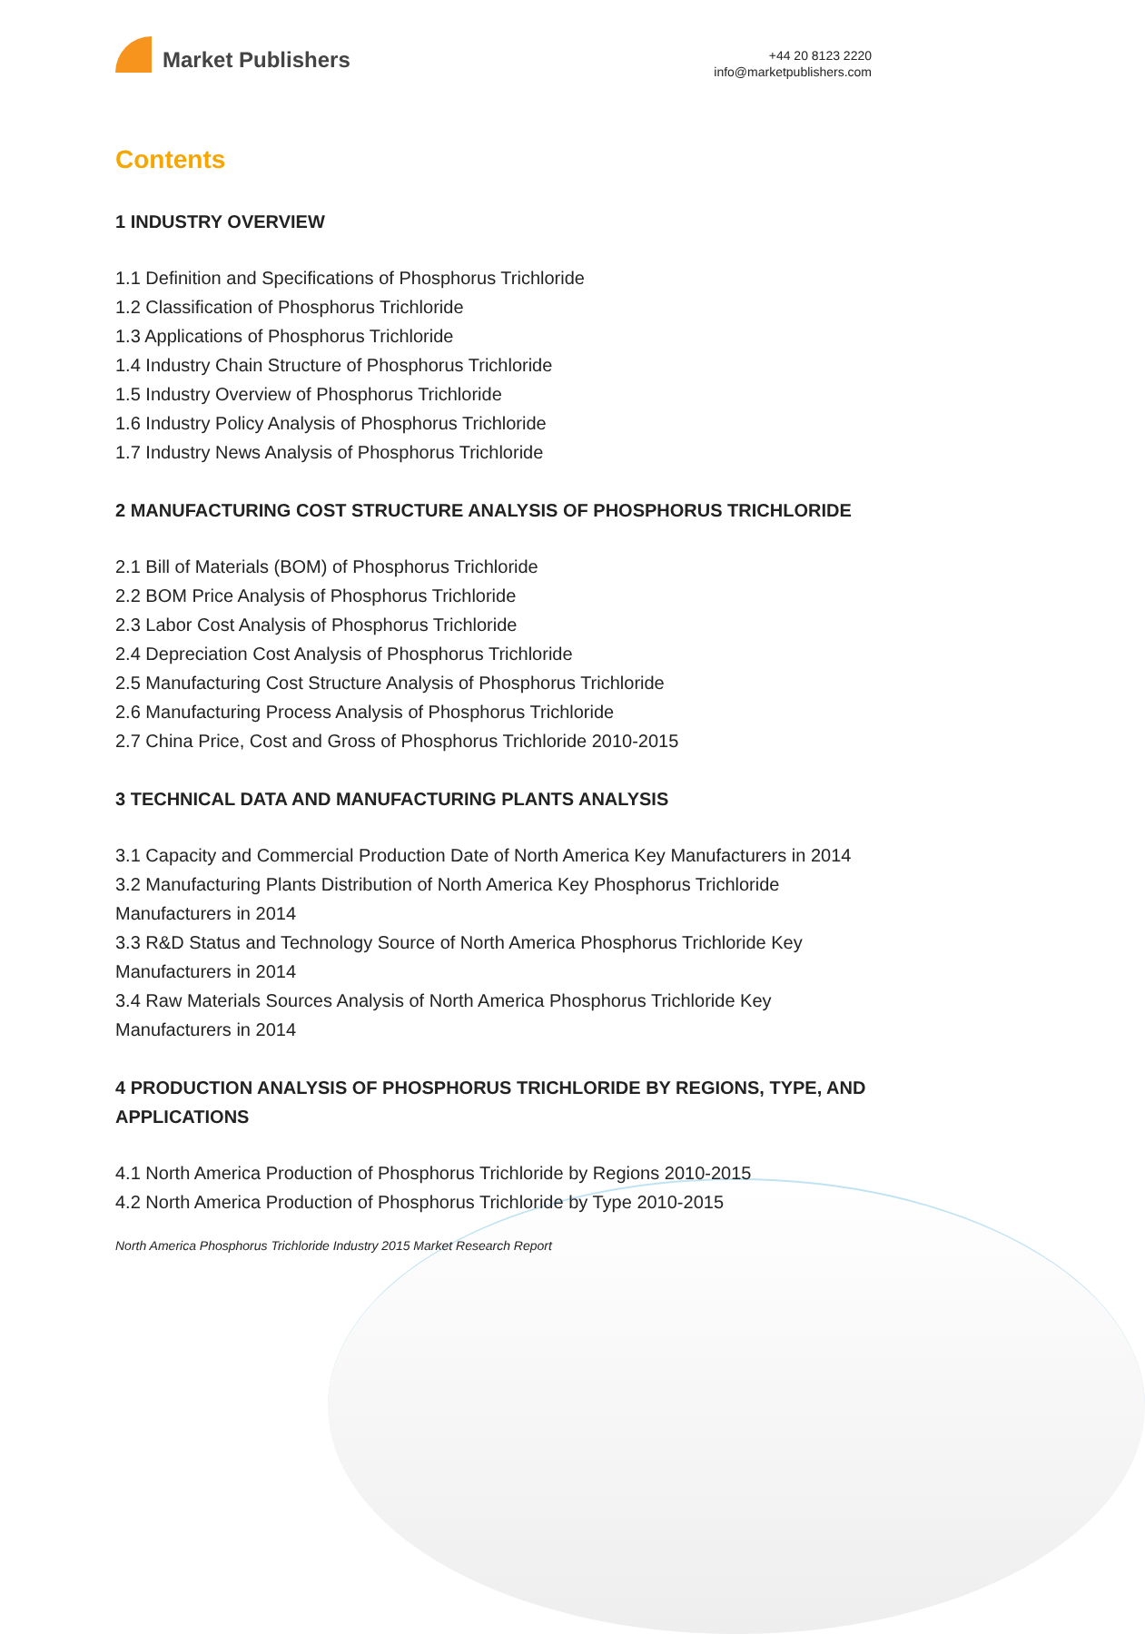Market Publishers
+44 20 8123 2220
info@marketpublishers.com
Contents
1 INDUSTRY OVERVIEW
1.1 Definition and Specifications of Phosphorus Trichloride
1.2 Classification of Phosphorus Trichloride
1.3 Applications of Phosphorus Trichloride
1.4 Industry Chain Structure of Phosphorus Trichloride
1.5 Industry Overview of Phosphorus Trichloride
1.6 Industry Policy Analysis of Phosphorus Trichloride
1.7 Industry News Analysis of Phosphorus Trichloride
2 MANUFACTURING COST STRUCTURE ANALYSIS OF PHOSPHORUS TRICHLORIDE
2.1 Bill of Materials (BOM) of Phosphorus Trichloride
2.2 BOM Price Analysis of Phosphorus Trichloride
2.3 Labor Cost Analysis of Phosphorus Trichloride
2.4 Depreciation Cost Analysis of Phosphorus Trichloride
2.5 Manufacturing Cost Structure Analysis of Phosphorus Trichloride
2.6 Manufacturing Process Analysis of Phosphorus Trichloride
2.7 China Price, Cost and Gross of Phosphorus Trichloride 2010-2015
3 TECHNICAL DATA AND MANUFACTURING PLANTS ANALYSIS
3.1 Capacity and Commercial Production Date of North America Key Manufacturers in 2014
3.2 Manufacturing Plants Distribution of North America Key Phosphorus Trichloride Manufacturers in 2014
3.3 R&D Status and Technology Source of North America Phosphorus Trichloride Key Manufacturers in 2014
3.4 Raw Materials Sources Analysis of North America Phosphorus Trichloride Key Manufacturers in 2014
4 PRODUCTION ANALYSIS OF PHOSPHORUS TRICHLORIDE BY REGIONS, TYPE, AND APPLICATIONS
4.1 North America Production of Phosphorus Trichloride by Regions 2010-2015
4.2 North America Production of Phosphorus Trichloride by Type 2010-2015
North America Phosphorus Trichloride Industry 2015 Market Research Report